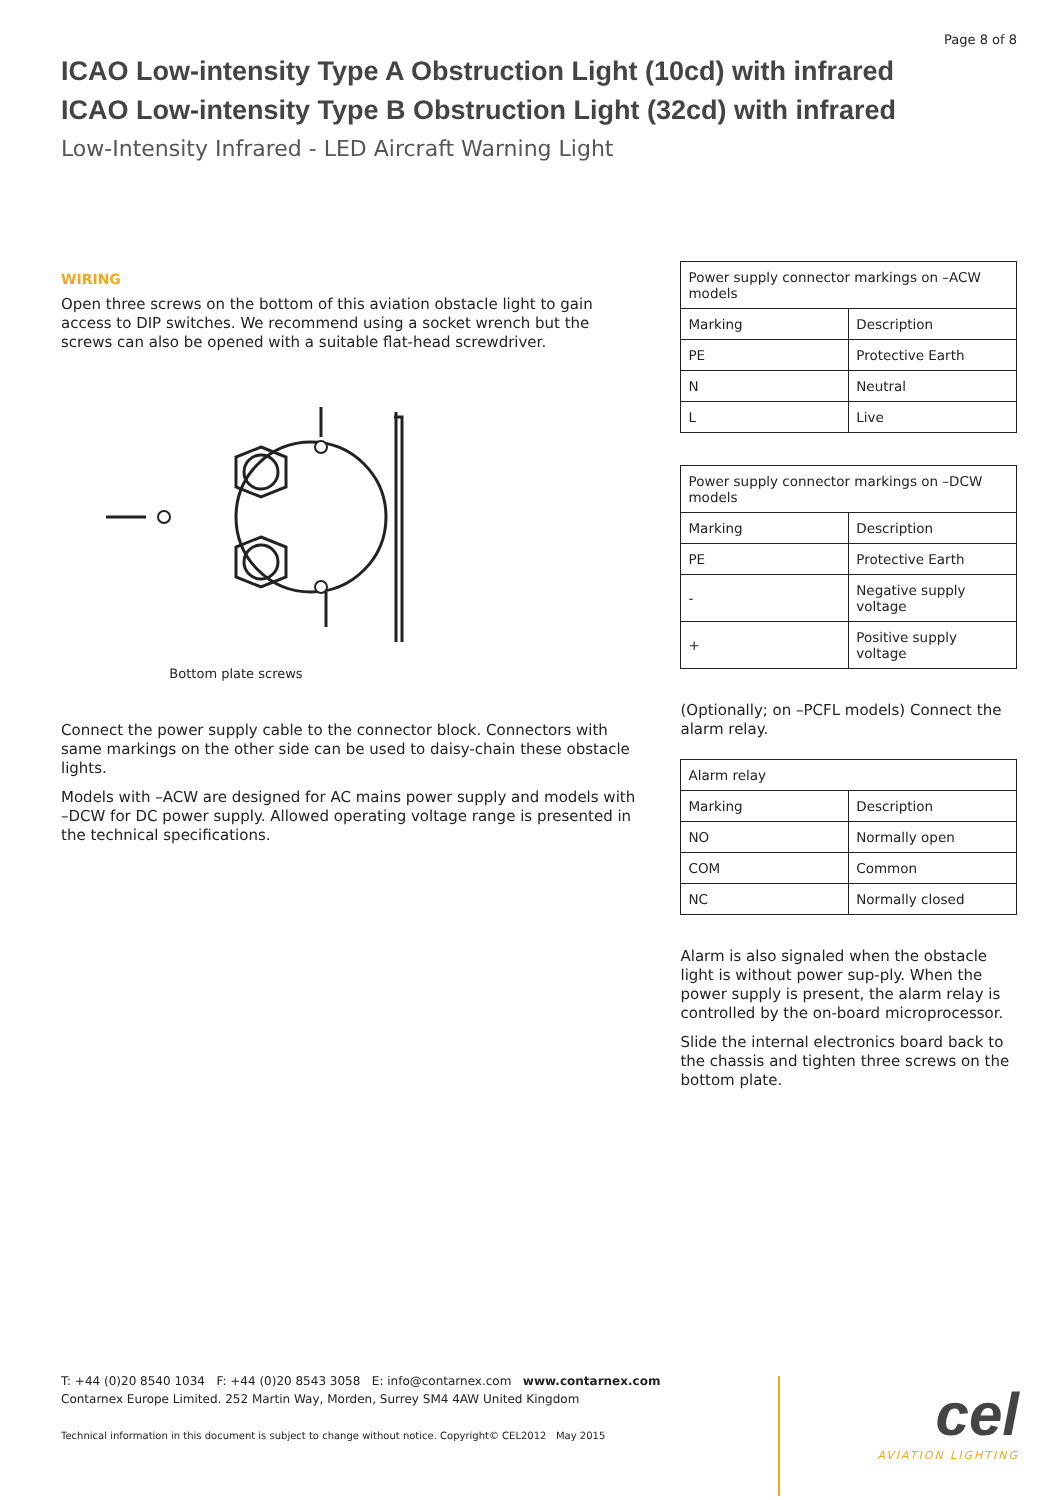Page 8 of 8
ICAO Low-intensity Type A Obstruction Light (10cd) with infrared
ICAO Low-intensity Type B Obstruction Light (32cd) with infrared
Low-Intensity Infrared - LED Aircraft Warning Light
WIRING
Open three screws on the bottom of this aviation obstacle light to gain access to DIP switches. We recommend using a socket wrench but the screws can also be opened with a suitable flat-head screwdriver.
Bottom plate screws
Connect the power supply cable to the connector block. Connectors with same markings on the other side can be used to daisy-chain these obstacle lights.
Models with –ACW are designed for AC mains power supply and models with –DCW for DC power supply. Allowed operating voltage range is presented in the technical specifications.
| Power supply connector markings on –ACW models | |
| Marking | Description |
| PE | Protective Earth |
| N | Neutral |
| L | Live |
| Power supply connector markings on –DCW models | |
| Marking | Description |
| PE | Protective Earth |
| - | Negative supply voltage |
| + | Positive supply voltage |
(Optionally; on –PCFL models) Connect the alarm relay.
| Alarm relay | |
| Marking | Description |
| NO | Normally open |
| COM | Common |
| NC | Normally closed |
Alarm is also signaled when the obstacle light is without power sup-ply. When the power supply is present, the alarm relay is controlled by the on-board microprocessor.
Slide the internal electronics board back to the chassis and tighten three screws on the bottom plate.
T: +44 (0)20 8540 1034 F: +44 (0)20 8543 3058 E: info@contarnex.com www.contarnex.com
Contarnex Europe Limited. 252 Martin Way, Morden, Surrey SM4 4AW United Kingdom
Technical information in this document is subject to change without notice. Copyright© CEL2012 May 2015
cel
AVIATION LIGHTING